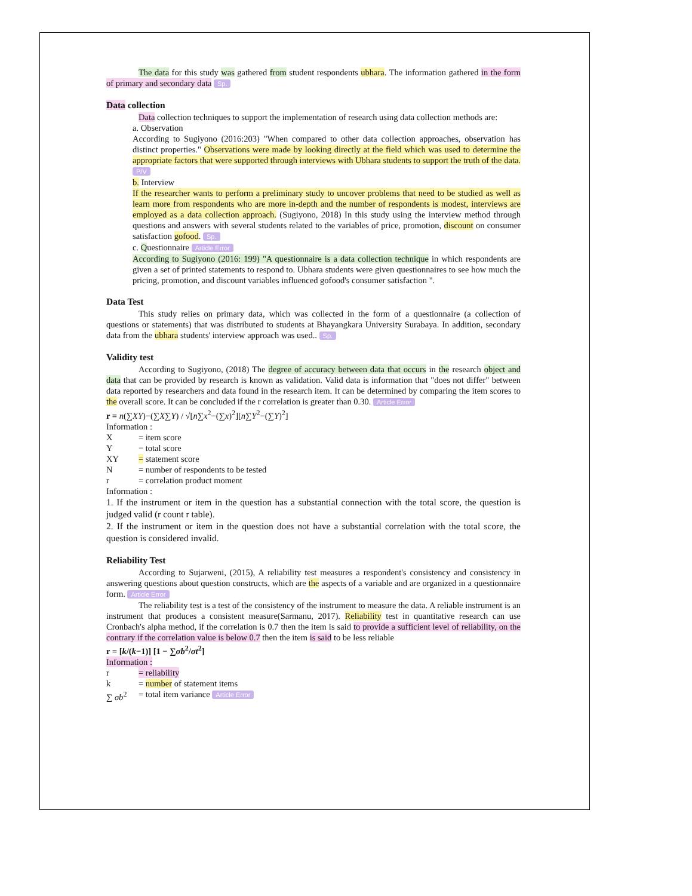The data for this study was gathered from student respondents ubhara. The information gathered in the form of primary and secondary data Sp.
Data collection
Data collection techniques to support the implementation of research using data collection methods are:
a. Observation
According to Sugiyono (2016:203) "When compared to other data collection approaches, observation has distinct properties." Observations were made by looking directly at the field which was used to determine the appropriate factors that were supported through interviews with Ubhara students to support the truth of the data. P/V
b. Interview
If the researcher wants to perform a preliminary study to uncover problems that need to be studied as well as learn more from respondents who are more in-depth and the number of respondents is modest, interviews are employed as a data collection approach. (Sugiyono, 2018) In this study using the interview method through questions and answers with several students related to the variables of price, promotion, discount on consumer satisfaction gofood. Sp.
c. Questionnaire Article Error
According to Sugiyono (2016: 199) "A questionnaire is a data collection technique in which respondents are given a set of printed statements to respond to. Ubhara students were given questionnaires to see how much the pricing, promotion, and discount variables influenced gofood's consumer satisfaction ".
Data Test
This study relies on primary data, which was collected in the form of a questionnaire (a collection of questions or statements) that was distributed to students at Bhayangkara University Surabaya. In addition, secondary data from the ubhara students' interview approach was used.. Sp.
Validity test
According to Sugiyono, (2018) The degree of accuracy between data that occurs in the research object and data that can be provided by research is known as validation. Valid data is information that "does not differ" between data reported by researchers and data found in the research item. It can be determined by comparing the item scores to the overall score. It can be concluded if the r correlation is greater than 0.30. Article Error
r = n(∑XY)−(∑X∑Y) / √[n∑x<sup>2</sup>−(∑x)<sup>2</sup>][n∑Y<sup>2</sup>−(∑Y)<sup>2</sup>]
Information :
X = item score
Y = total score
XY = statement score
N = number of respondents to be tested
r = correlation product moment
Information :
1. If the instrument or item in the question has a substantial connection with the total score, the question is judged valid (r count r table).
2. If the instrument or item in the question does not have a substantial correlation with the total score, the question is considered invalid.
Reliability Test
According to Sujarweni, (2015), A reliability test measures a respondent's consistency and consistency in answering questions about question constructs, which are the aspects of a variable and are organized in a questionnaire form. Article Error
The reliability test is a test of the consistency of the instrument to measure the data. A reliable instrument is an instrument that produces a consistent measure(Sarmanu, 2017). Reliability test in quantitative research can use Cronbach's alpha method, if the correlation is 0.7 then the item is said to provide a sufficient level of reliability, on the contrary if the correlation value is below 0.7 then the item is said to be less reliable
r = [k/(k−1)] [1 − ∑σb<sup>2</sup>/σt<sup>2</sup>]
Information :
r = reliability
k = number of statement items
∑ σb<sup>2</sup> = total item variance Article Error